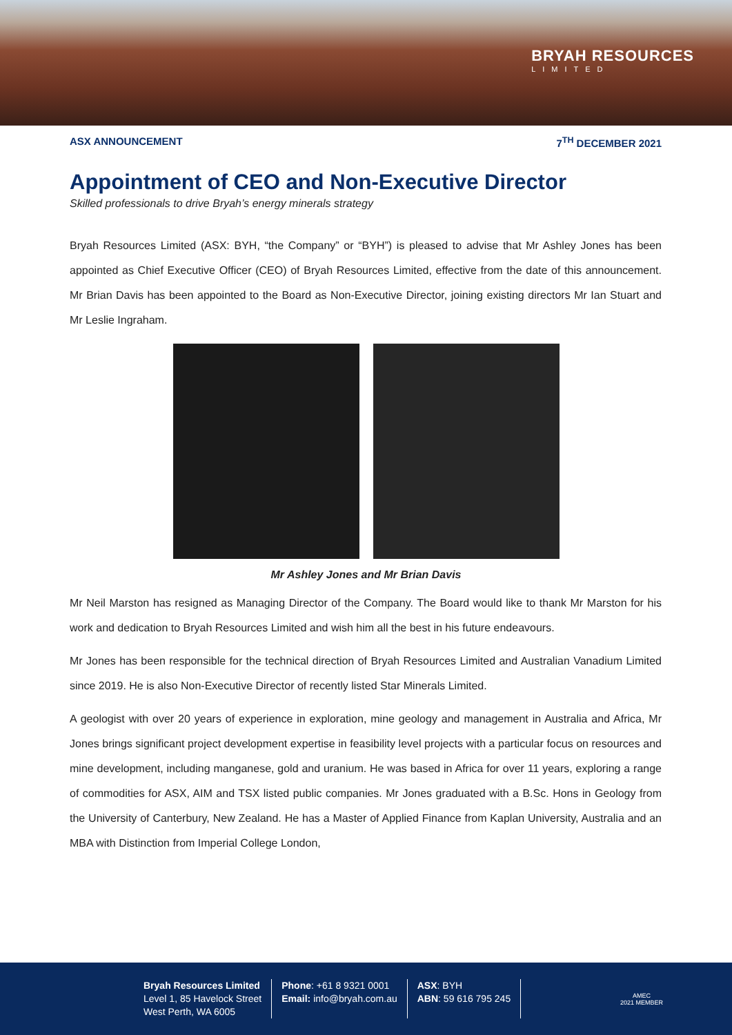BRYAH RESOURCES
LIMITED
ASX ANNOUNCEMENT 7<sup>TH</sup> DECEMBER 2021
Appointment of CEO and Non-Executive Director
Skilled professionals to drive Bryah’s energy minerals strategy
Bryah Resources Limited (ASX: BYH, “the Company” or “BYH”) is pleased to advise that Mr Ashley Jones has been appointed as Chief Executive Officer (CEO) of Bryah Resources Limited, effective from the date of this announcement. Mr Brian Davis has been appointed to the Board as Non-Executive Director, joining existing directors Mr Ian Stuart and Mr Leslie Ingraham.
Mr Ashley Jones and Mr Brian Davis
Mr Neil Marston has resigned as Managing Director of the Company. The Board would like to thank Mr Marston for his work and dedication to Bryah Resources Limited and wish him all the best in his future endeavours.
Mr Jones has been responsible for the technical direction of Bryah Resources Limited and Australian Vanadium Limited since 2019. He is also Non-Executive Director of recently listed Star Minerals Limited.
A geologist with over 20 years of experience in exploration, mine geology and management in Australia and Africa, Mr Jones brings significant project development expertise in feasibility level projects with a particular focus on resources and mine development, including manganese, gold and uranium. He was based in Africa for over 11 years, exploring a range of commodities for ASX, AIM and TSX listed public companies. Mr Jones graduated with a B.Sc. Hons in Geology from the University of Canterbury, New Zealand. He has a Master of Applied Finance from Kaplan University, Australia and an MBA with Distinction from Imperial College London,
Bryah Resources Limited
Level 1, 85 Havelock Street
West Perth, WA 6005
Phone: +61 8 9321 0001
Email: info@bryah.com.au
ASX: BYH
ABN: 59 616 795 245
AMEC
2021 MEMBER